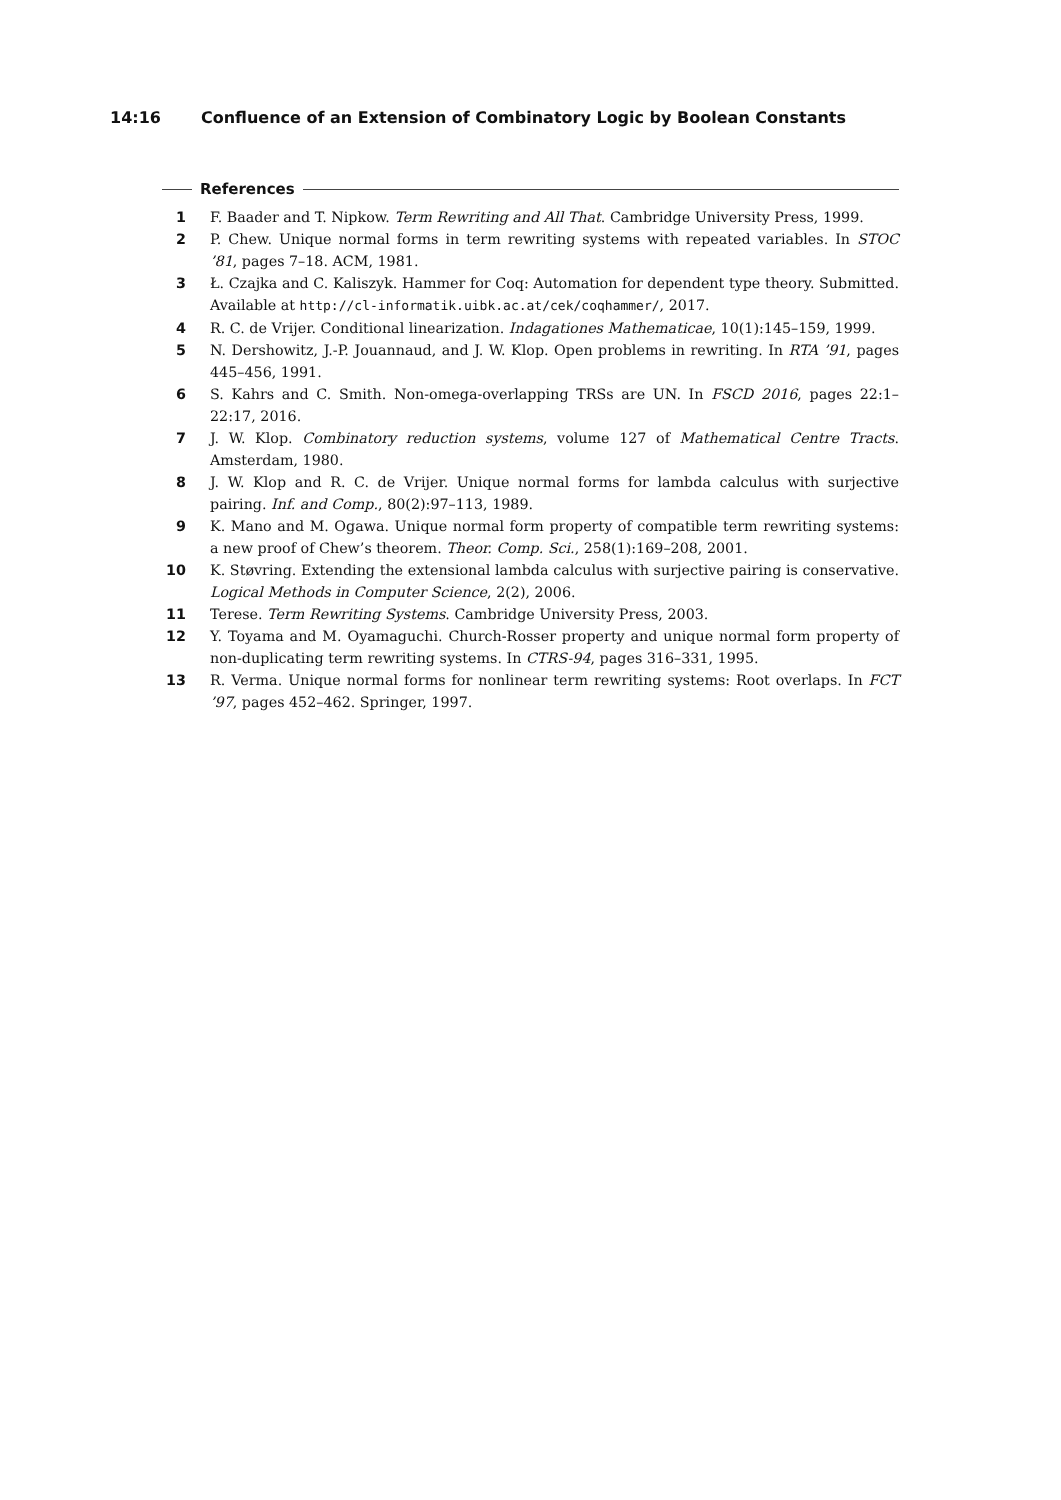14:16 Confluence of an Extension of Combinatory Logic by Boolean Constants
References
1 F. Baader and T. Nipkow. Term Rewriting and All That. Cambridge University Press, 1999.
2 P. Chew. Unique normal forms in term rewriting systems with repeated variables. In STOC ’81, pages 7–18. ACM, 1981.
3 Ł. Czajka and C. Kaliszyk. Hammer for Coq: Automation for dependent type theory. Submitted. Available at http://cl-informatik.uibk.ac.at/cek/coqhammer/, 2017.
4 R. C. de Vrijer. Conditional linearization. Indagationes Mathematicae, 10(1):145–159, 1999.
5 N. Dershowitz, J.-P. Jouannaud, and J. W. Klop. Open problems in rewriting. In RTA ’91, pages 445–456, 1991.
6 S. Kahrs and C. Smith. Non-omega-overlapping TRSs are UN. In FSCD 2016, pages 22:1–22:17, 2016.
7 J. W. Klop. Combinatory reduction systems, volume 127 of Mathematical Centre Tracts. Amsterdam, 1980.
8 J. W. Klop and R. C. de Vrijer. Unique normal forms for lambda calculus with surjective pairing. Inf. and Comp., 80(2):97–113, 1989.
9 K. Mano and M. Ogawa. Unique normal form property of compatible term rewriting systems: a new proof of Chew’s theorem. Theor. Comp. Sci., 258(1):169–208, 2001.
10 K. Støvring. Extending the extensional lambda calculus with surjective pairing is conservative. Logical Methods in Computer Science, 2(2), 2006.
11 Terese. Term Rewriting Systems. Cambridge University Press, 2003.
12 Y. Toyama and M. Oyamaguchi. Church-Rosser property and unique normal form property of non-duplicating term rewriting systems. In CTRS-94, pages 316–331, 1995.
13 R. Verma. Unique normal forms for nonlinear term rewriting systems: Root overlaps. In FCT ’97, pages 452–462. Springer, 1997.